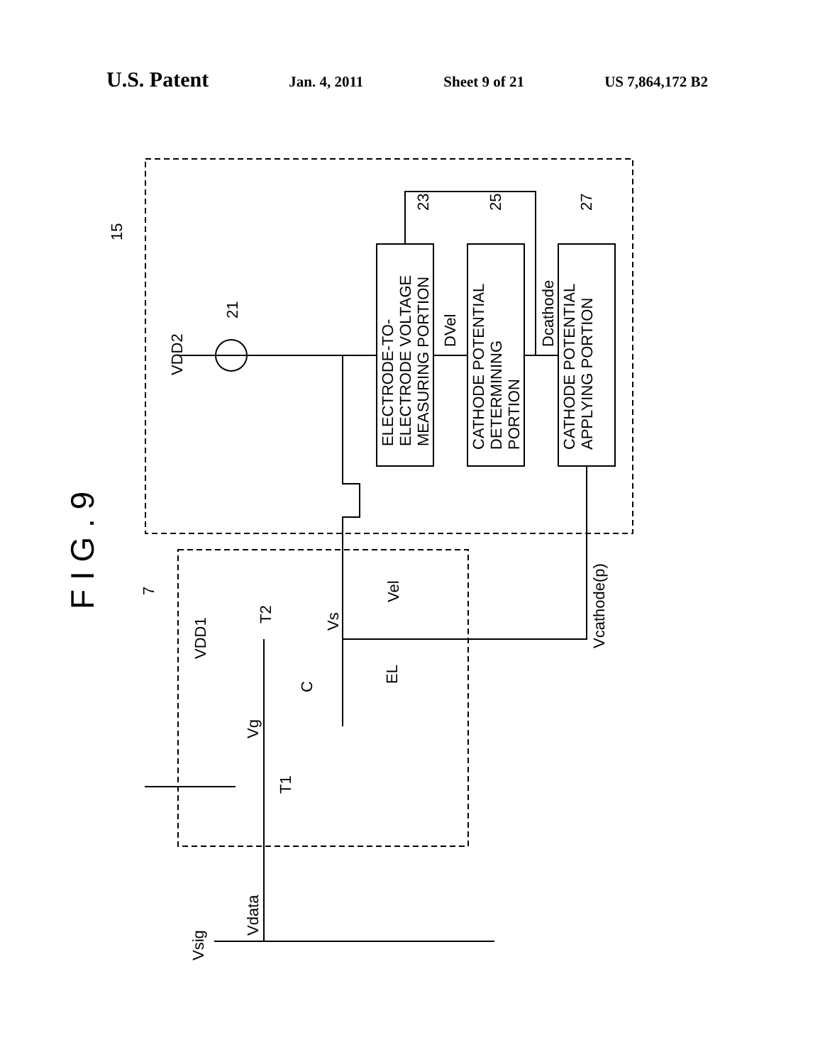U.S. Patent Jan. 4, 2011 Sheet 9 of 21 US 7,864,172 B2
F I G . 9
ELECTRODE-TO-
ELECTRODE VOLTAGE
MEASURING PORTION
CATHODE POTENTIAL
DETERMINING
PORTION
CATHODE POTENTIAL
APPLYING PORTION
15
23
25
27
21
VDD2
DVel
Dcathode
7
VDD1
T2
Vs
Vel
EL
C
Vg
T1
Vdata
Vsig
Vcathode(p)